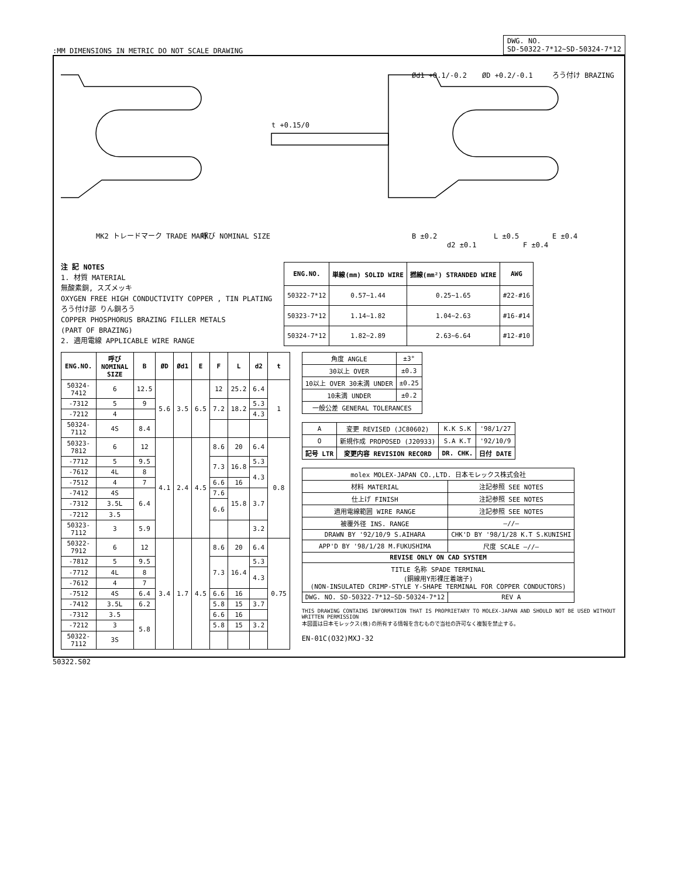:MM DIMENSIONS IN METRIC DO NOT SCALE DRAWING
DWG. NO.
SD-50322-7*12~SD-50324-7*12
MK2 トレードマーク TRADE MARK
呼び NOMINAL SIZE
t +0.15/0
B ±0.2
d2 ±0.1
L ±0.5
F ±0.4
E ±0.4
Ød1 +0.1/-0.2
ØD +0.2/-0.1
ろう付け BRAZING
注 記 NOTES
1. 材質 MATERIAL
無酸素銅, スズメッキ
OXYGEN FREE HIGH CONDUCTIVITY COPPER , TIN PLATING
ろう付け部 りん銅ろう
COPPER PHOSPHORUS BRAZING FILLER METALS
(PART OF BRAZING)
2. 適用電線 APPLICABLE WIRE RANGE
| ENG.NO. | 単線(mm) SOLID WIRE | 撚線(mm²) STRANDED WIRE | AWG |
| --- | --- | --- | --- |
| 50322-7*12 | 0.57~1.44 | 0.25~1.65 | #22-#16 |
| 50323-7*12 | 1.14~1.82 | 1.04~2.63 | #16-#14 |
| 50324-7*12 | 1.82~2.89 | 2.63~6.64 | #12-#10 |
| ENG.NO. | 呼び NOMINAL SIZE | B | ØD | Ød1 | E | F | L | d2 | t |
| --- | --- | --- | --- | --- | --- | --- | --- | --- | --- |
| 50324-7412 | 6 | 12.5 | 5.6 | 3.5 | 6.5 | 12 | 25.2 | 6.4 | 1 |
| -7312 | 5 | 9 | | | | 7.2 | 18.2 | 5.3 | |
| -7212 | 4 | | | | | | | 4.3 | |
| 50324-7112 | 4S | 8.4 | | | | | | | |
| 50323-7812 | 6 | 12 | 4.1 | 2.4 | 4.5 | 8.6 | 20 | 6.4 | 0.8 |
| -7712 | 5 | 9.5 | | | | 7.3 | 16.8 | 5.3 | |
| -7612 | 4L | 8 | | | | | | 4.3 | |
| -7512 | 4 | 7 | | | | 6.6 | 16 | | |
| -7412 | 4S | 6.4 | | | | 7.6 | 15.8 | 3.7 | |
| -7312 | 3.5L | | | | | 6.6 | | | |
| -7212 | 3.5 | | | | | | | | |
| 50323-7112 | 3 | 5.9 | | | | | | 3.2 | |
| 50322-7912 | 6 | 12 | 3.4 | 1.7 | 4.5 | 8.6 | 20 | 6.4 | 0.75 |
| -7812 | 5 | 9.5 | | | | 7.3 | 16.4 | 5.3 | |
| -7712 | 4L | 8 | | | | | | 4.3 | |
| -7612 | 4 | 7 | | | | | | | |
| -7512 | 4S | 6.4 | | | | 6.6 | 16 | | |
| -7412 | 3.5L | 6.2 | | | | 5.8 | 15 | 3.7 | |
| -7312 | 3.5 | 5.8 | | | | 6.6 | 16 | | |
| -7212 | 3 | | | | | 5.8 | 15 | 3.2 | |
| 50322-7112 | 3S | | | | | | | | |
| 角度 ANGLE | ±3° |
| 30以上 OVER | ±0.3 |
| 10以上 OVER 30未満 UNDER | ±0.25 |
| 10未満 UNDER | ±0.2 |
| 一般公差 GENERAL TOLERANCES | |
| A | 変更 REVISED (JC80602) | K.K S.K | '98/1/27 |
| O | 新規作成 PROPOSED (J20933) | S.A K.T | '92/10/9 |
| 記号 LTR | 変更内容 REVISION RECORD | DR. CHK. | 日付 DATE |
| molex MOLEX-JAPAN CO.,LTD. 日本モレックス株式会社 | |
| 材料 MATERIAL | 注記参照 SEE NOTES |
| 仕上げ FINISH | 注記参照 SEE NOTES |
| 適用電線範囲 WIRE RANGE | 注記参照 SEE NOTES |
| 被覆外径 INS. RANGE | —//— |
| DRAWN BY '92/10/9 S.AIHARA | CHK'D BY '98/1/28 K.T S.KUNISHI |
| APP'D BY '98/1/28 M.FUKUSHIMA | 尺度 SCALE —//— |
| REVISE ONLY ON CAD SYSTEM | |
| TITLE 名称 SPADE TERMINAL (銅線用Y形裸圧着端子) (NON-INSULATED CRIMP-STYLE Y-SHAPE TERMINAL FOR COPPER CONDUCTORS) | |
| DWG. NO. SD-50322-7*12~SD-50324-7*12 | REV A |
THIS DRAWING CONTAINS INFORMATION THAT IS PROPRIETARY TO MOLEX-JAPAN AND SHOULD NOT BE USED WITHOUT WRITTEN PERMISSION
本図面は日本モレックス(株)の所有する情報を含むもので当社の許可なく複製を禁止する。
EN-01C(O32)MXJ-32
50322.S02